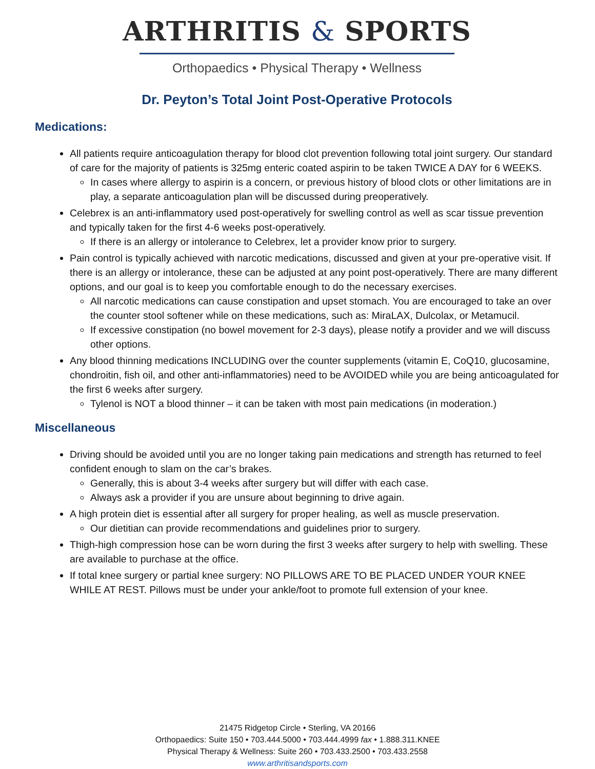ARTHRITIS & SPORTS
Orthopaedics • Physical Therapy • Wellness
Dr. Peyton’s Total Joint Post-Operative Protocols
Medications:
All patients require anticoagulation therapy for blood clot prevention following total joint surgery. Our standard of care for the majority of patients is 325mg enteric coated aspirin to be taken TWICE A DAY for 6 WEEKS.
In cases where allergy to aspirin is a concern, or previous history of blood clots or other limitations are in play, a separate anticoagulation plan will be discussed during preoperatively.
Celebrex is an anti-inflammatory used post-operatively for swelling control as well as scar tissue prevention and typically taken for the first 4-6 weeks post-operatively.
If there is an allergy or intolerance to Celebrex, let a provider know prior to surgery.
Pain control is typically achieved with narcotic medications, discussed and given at your pre-operative visit. If there is an allergy or intolerance, these can be adjusted at any point post-operatively. There are many different options, and our goal is to keep you comfortable enough to do the necessary exercises.
All narcotic medications can cause constipation and upset stomach. You are encouraged to take an over the counter stool softener while on these medications, such as: MiraLAX, Dulcolax, or Metamucil.
If excessive constipation (no bowel movement for 2-3 days), please notify a provider and we will discuss other options.
Any blood thinning medications INCLUDING over the counter supplements (vitamin E, CoQ10, glucosamine, chondroitin, fish oil, and other anti-inflammatories) need to be AVOIDED while you are being anticoagulated for the first 6 weeks after surgery.
Tylenol is NOT a blood thinner – it can be taken with most pain medications (in moderation.)
Miscellaneous
Driving should be avoided until you are no longer taking pain medications and strength has returned to feel confident enough to slam on the car’s brakes.
Generally, this is about 3-4 weeks after surgery but will differ with each case.
Always ask a provider if you are unsure about beginning to drive again.
A high protein diet is essential after all surgery for proper healing, as well as muscle preservation.
Our dietitian can provide recommendations and guidelines prior to surgery.
Thigh-high compression hose can be worn during the first 3 weeks after surgery to help with swelling. These are available to purchase at the office.
If total knee surgery or partial knee surgery: NO PILLOWS ARE TO BE PLACED UNDER YOUR KNEE WHILE AT REST. Pillows must be under your ankle/foot to promote full extension of your knee.
21475 Ridgetop Circle • Sterling, VA 20166
Orthopaedics: Suite 150 • 703.444.5000 • 703.444.4999 fax • 1.888.311.KNEE
Physical Therapy & Wellness: Suite 260 • 703.433.2500 • 703.433.2558
www.arthritisandsports.com